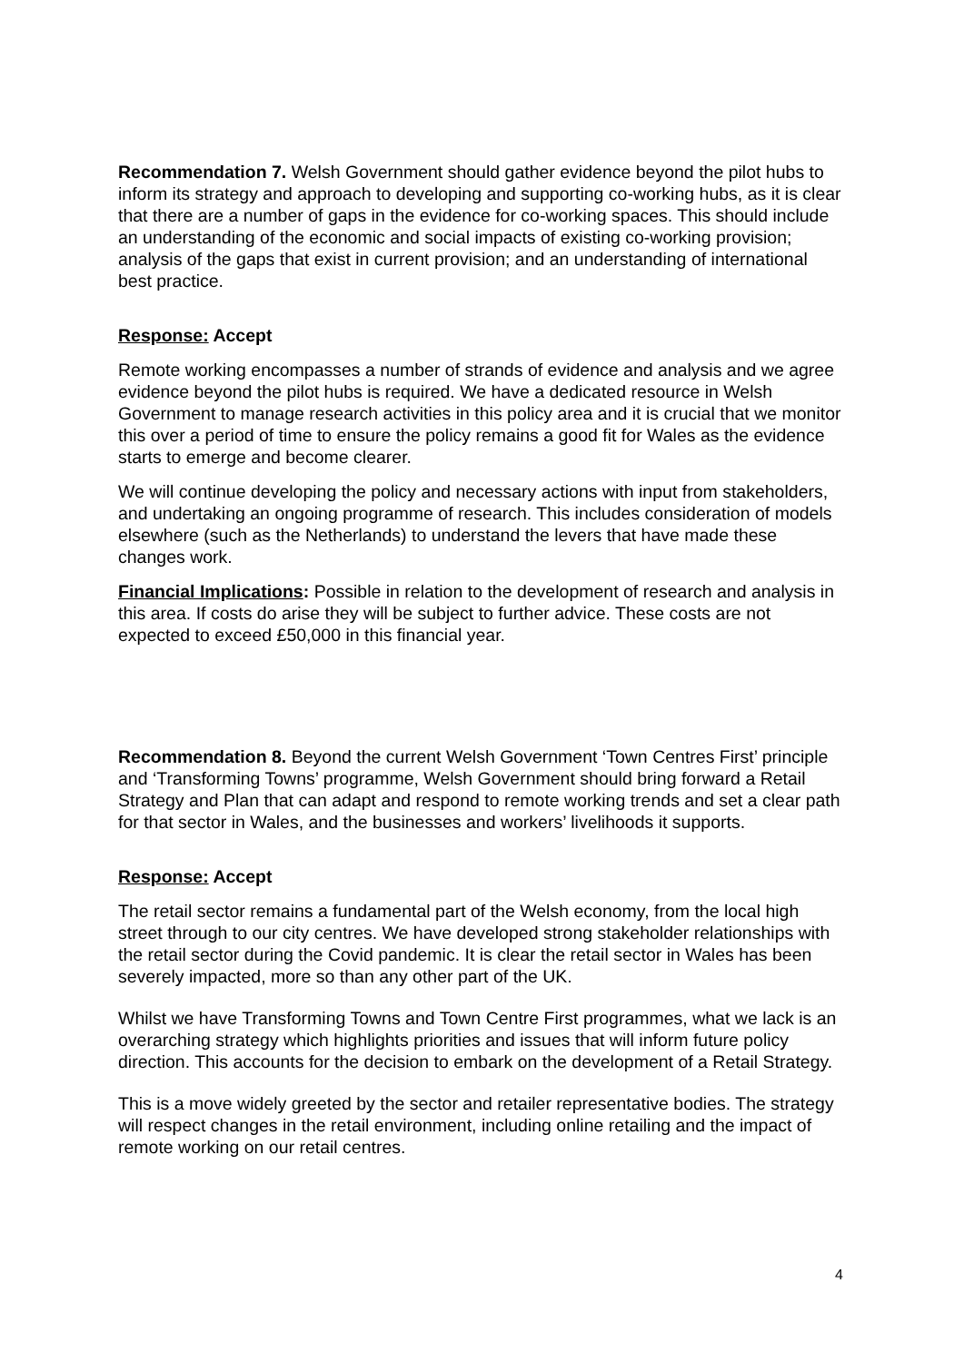Recommendation 7. Welsh Government should gather evidence beyond the pilot hubs to inform its strategy and approach to developing and supporting co-working hubs, as it is clear that there are a number of gaps in the evidence for co-working spaces. This should include an understanding of the economic and social impacts of existing co-working provision; analysis of the gaps that exist in current provision; and an understanding of international best practice.
Response: Accept
Remote working encompasses a number of strands of evidence and analysis and we agree evidence beyond the pilot hubs is required. We have a dedicated resource in Welsh Government to manage research activities in this policy area and it is crucial that we monitor this over a period of time to ensure the policy remains a good fit for Wales as the evidence starts to emerge and become clearer.
We will continue developing the policy and necessary actions with input from stakeholders, and undertaking an ongoing programme of research. This includes consideration of models elsewhere (such as the Netherlands) to understand the levers that have made these changes work.
Financial Implications: Possible in relation to the development of research and analysis in this area. If costs do arise they will be subject to further advice. These costs are not expected to exceed £50,000 in this financial year.
Recommendation 8. Beyond the current Welsh Government ‘Town Centres First’ principle and ‘Transforming Towns’ programme, Welsh Government should bring forward a Retail Strategy and Plan that can adapt and respond to remote working trends and set a clear path for that sector in Wales, and the businesses and workers’ livelihoods it supports.
Response: Accept
The retail sector remains a fundamental part of the Welsh economy, from the local high street through to our city centres. We have developed strong stakeholder relationships with the retail sector during the Covid pandemic. It is clear the retail sector in Wales has been severely impacted, more so than any other part of the UK.
Whilst we have Transforming Towns and Town Centre First programmes, what we lack is an overarching strategy which highlights priorities and issues that will inform future policy direction. This accounts for the decision to embark on the development of a Retail Strategy.
This is a move widely greeted by the sector and retailer representative bodies. The strategy will respect changes in the retail environment, including online retailing and the impact of remote working on our retail centres.
4